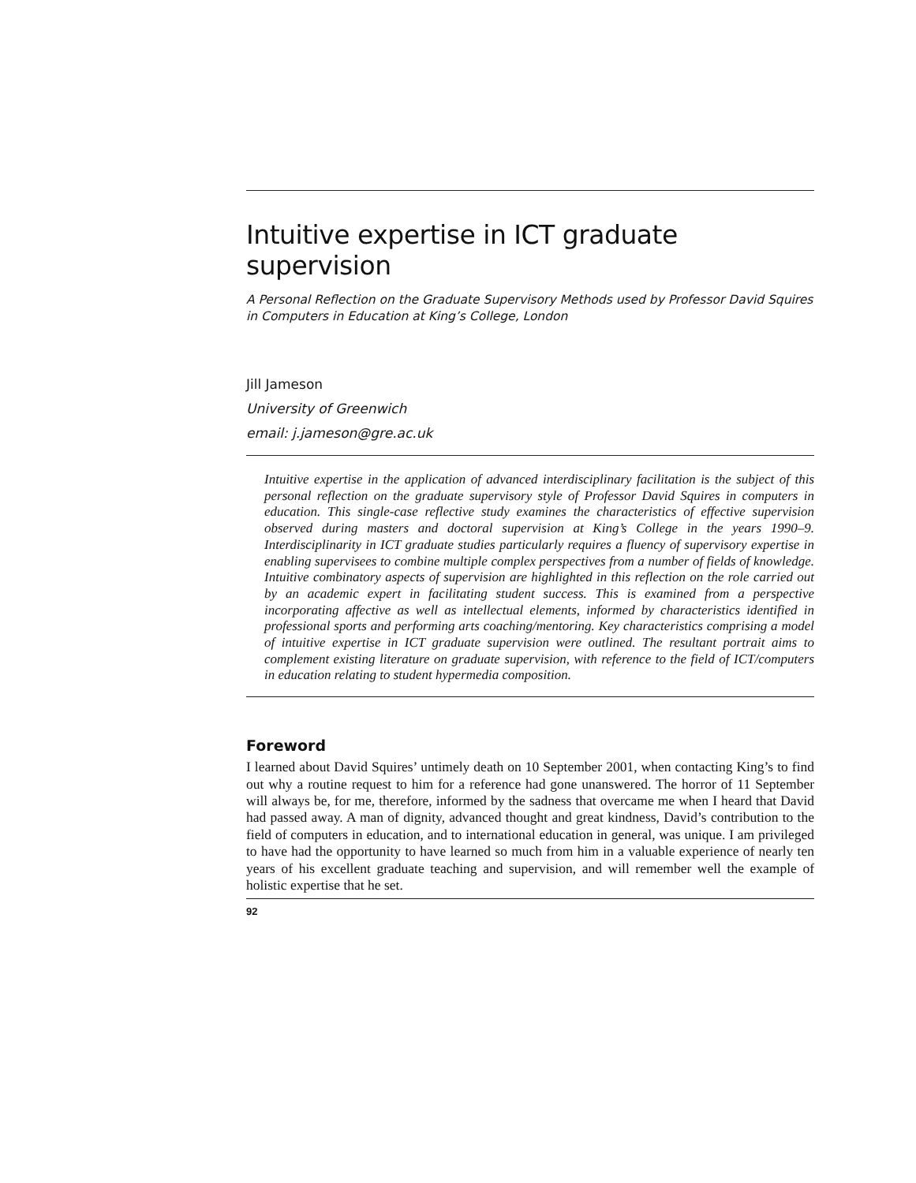Intuitive expertise in ICT graduate supervision
A Personal Reflection on the Graduate Supervisory Methods used by Professor David Squires in Computers in Education at King’s College, London
Jill Jameson
University of Greenwich
email: j.jameson@gre.ac.uk
Intuitive expertise in the application of advanced interdisciplinary facilitation is the subject of this personal reflection on the graduate supervisory style of Professor David Squires in computers in education. This single-case reflective study examines the characteristics of effective supervision observed during masters and doctoral supervision at King’s College in the years 1990–9. Interdisciplinarity in ICT graduate studies particularly requires a fluency of supervisory expertise in enabling supervisees to combine multiple complex perspectives from a number of fields of knowledge. Intuitive combinatory aspects of supervision are highlighted in this reflection on the role carried out by an academic expert in facilitating student success. This is examined from a perspective incorporating affective as well as intellectual elements, informed by characteristics identified in professional sports and performing arts coaching/mentoring. Key characteristics comprising a model of intuitive expertise in ICT graduate supervision were outlined. The resultant portrait aims to complement existing literature on graduate supervision, with reference to the field of ICT/computers in education relating to student hypermedia composition.
Foreword
I learned about David Squires’ untimely death on 10 September 2001, when contacting King’s to find out why a routine request to him for a reference had gone unanswered. The horror of 11 September will always be, for me, therefore, informed by the sadness that overcame me when I heard that David had passed away. A man of dignity, advanced thought and great kindness, David’s contribution to the field of computers in education, and to international education in general, was unique. I am privileged to have had the opportunity to have learned so much from him in a valuable experience of nearly ten years of his excellent graduate teaching and supervision, and will remember well the example of holistic expertise that he set.
92